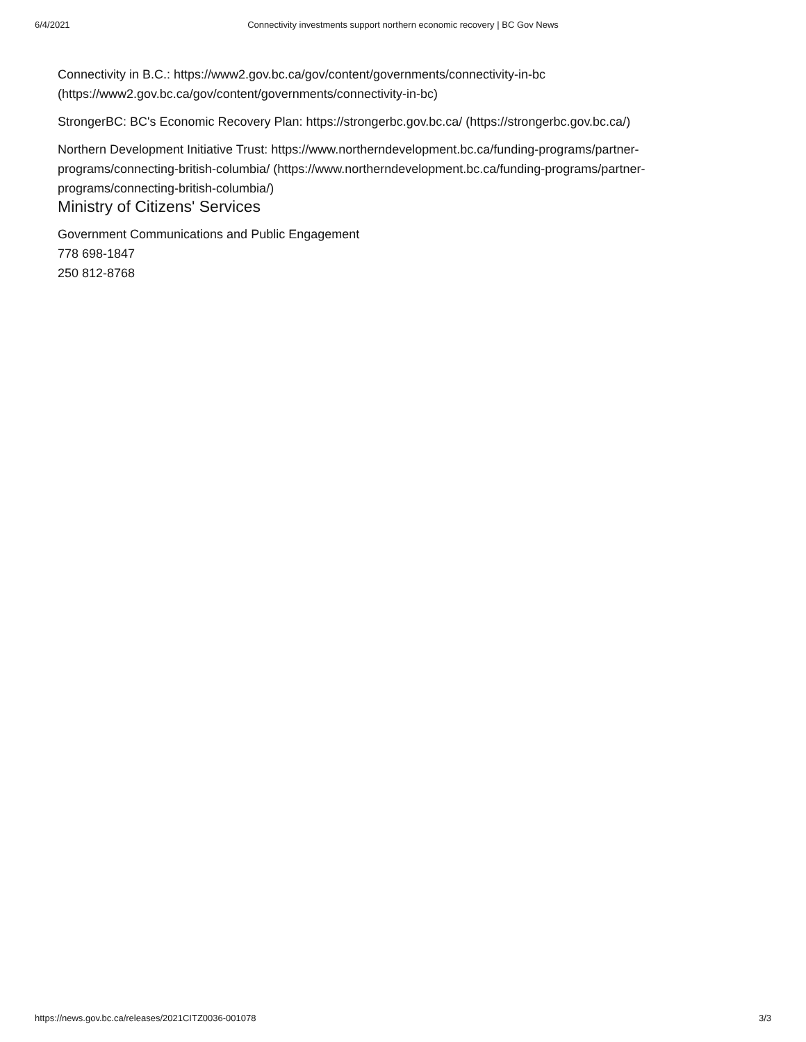6/4/2021
Connectivity investments support northern economic recovery | BC Gov News
Connectivity in B.C.: https://www2.gov.bc.ca/gov/content/governments/connectivity-in-bc (https://www2.gov.bc.ca/gov/content/governments/connectivity-in-bc)
StrongerBC: BC's Economic Recovery Plan: https://strongerbc.gov.bc.ca/ (https://strongerbc.gov.bc.ca/)
Northern Development Initiative Trust: https://www.northerndevelopment.bc.ca/funding-programs/partner-programs/connecting-british-columbia/ (https://www.northerndevelopment.bc.ca/funding-programs/partner-programs/connecting-british-columbia/)
Ministry of Citizens' Services
Government Communications and Public Engagement
778 698-1847
250 812-8768
https://news.gov.bc.ca/releases/2021CITZ0036-001078 3/3